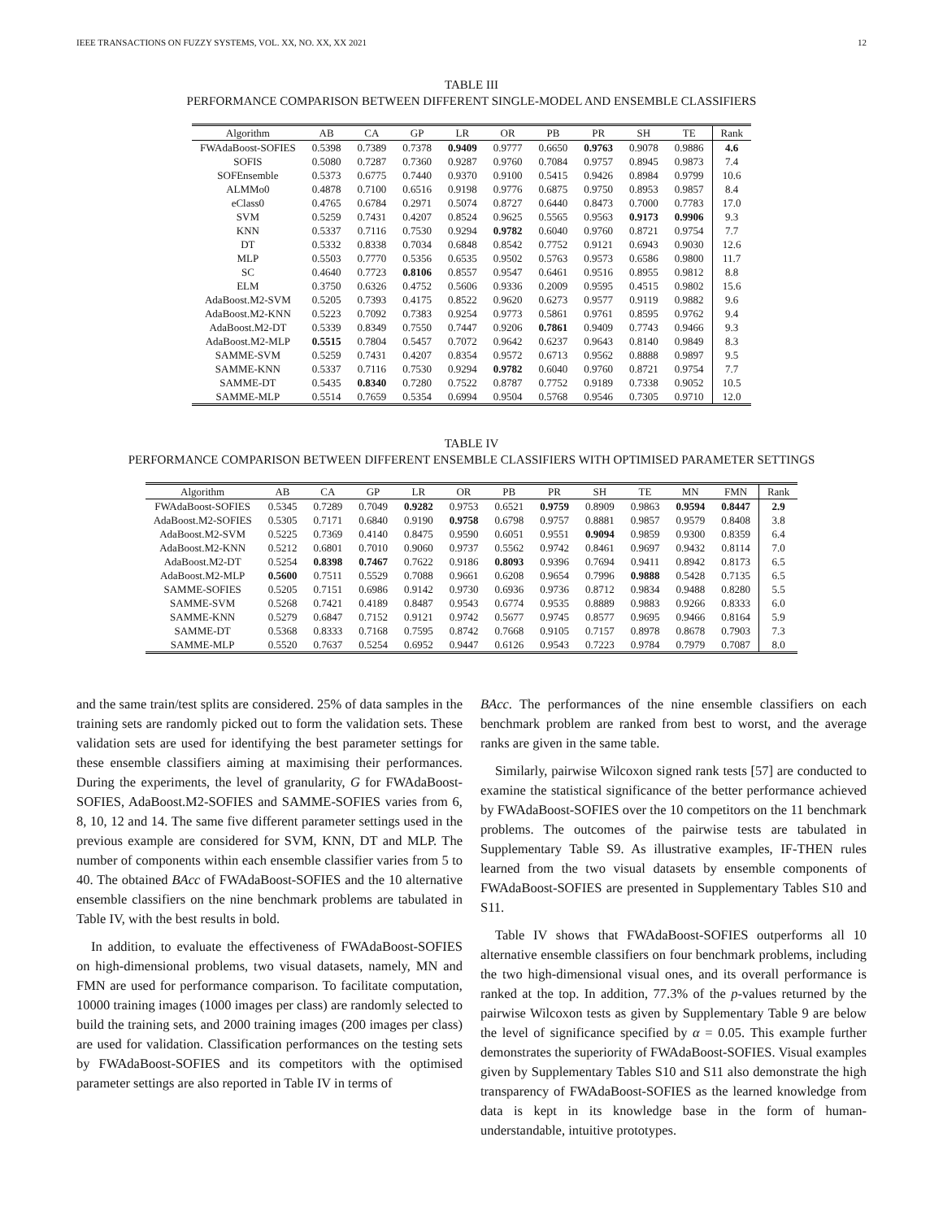IEEE TRANSACTIONS ON FUZZY SYSTEMS, VOL. XX, NO. XX, XX 2021 12
TABLE III
PERFORMANCE COMPARISON BETWEEN DIFFERENT SINGLE-MODEL AND ENSEMBLE CLASSIFIERS
| Algorithm | AB | CA | GP | LR | OR | PB | PR | SH | TE | Rank |
| --- | --- | --- | --- | --- | --- | --- | --- | --- | --- | --- |
| FWAdaBoost-SOFIES | 0.5398 | 0.7389 | 0.7378 | 0.9409 | 0.9777 | 0.6650 | 0.9763 | 0.9078 | 0.9886 | 4.6 |
| SOFIS | 0.5080 | 0.7287 | 0.7360 | 0.9287 | 0.9760 | 0.7084 | 0.9757 | 0.8945 | 0.9873 | 7.4 |
| SOFEnsemble | 0.5373 | 0.6775 | 0.7440 | 0.9370 | 0.9100 | 0.5415 | 0.9426 | 0.8984 | 0.9799 | 10.6 |
| ALMMo0 | 0.4878 | 0.7100 | 0.6516 | 0.9198 | 0.9776 | 0.6875 | 0.9750 | 0.8953 | 0.9857 | 8.4 |
| eClass0 | 0.4765 | 0.6784 | 0.2971 | 0.5074 | 0.8727 | 0.6440 | 0.8473 | 0.7000 | 0.7783 | 17.0 |
| SVM | 0.5259 | 0.7431 | 0.4207 | 0.8524 | 0.9625 | 0.5565 | 0.9563 | 0.9173 | 0.9906 | 9.3 |
| KNN | 0.5337 | 0.7116 | 0.7530 | 0.9294 | 0.9782 | 0.6040 | 0.9760 | 0.8721 | 0.9754 | 7.7 |
| DT | 0.5332 | 0.8338 | 0.7034 | 0.6848 | 0.8542 | 0.7752 | 0.9121 | 0.6943 | 0.9030 | 12.6 |
| MLP | 0.5503 | 0.7770 | 0.5356 | 0.6535 | 0.9502 | 0.5763 | 0.9573 | 0.6586 | 0.9800 | 11.7 |
| SC | 0.4640 | 0.7723 | 0.8106 | 0.8557 | 0.9547 | 0.6461 | 0.9516 | 0.8955 | 0.9812 | 8.8 |
| ELM | 0.3750 | 0.6326 | 0.4752 | 0.5606 | 0.9336 | 0.2009 | 0.9595 | 0.4515 | 0.9802 | 15.6 |
| AdaBoost.M2-SVM | 0.5205 | 0.7393 | 0.4175 | 0.8522 | 0.9620 | 0.6273 | 0.9577 | 0.9119 | 0.9882 | 9.6 |
| AdaBoost.M2-KNN | 0.5223 | 0.7092 | 0.7383 | 0.9254 | 0.9773 | 0.5861 | 0.9761 | 0.8595 | 0.9762 | 9.4 |
| AdaBoost.M2-DT | 0.5339 | 0.8349 | 0.7550 | 0.7447 | 0.9206 | 0.7861 | 0.9409 | 0.7743 | 0.9466 | 9.3 |
| AdaBoost.M2-MLP | 0.5515 | 0.7804 | 0.5457 | 0.7072 | 0.9642 | 0.6237 | 0.9643 | 0.8140 | 0.9849 | 8.3 |
| SAMME-SVM | 0.5259 | 0.7431 | 0.4207 | 0.8354 | 0.9572 | 0.6713 | 0.9562 | 0.8888 | 0.9897 | 9.5 |
| SAMME-KNN | 0.5337 | 0.7116 | 0.7530 | 0.9294 | 0.9782 | 0.6040 | 0.9760 | 0.8721 | 0.9754 | 7.7 |
| SAMME-DT | 0.5435 | 0.8340 | 0.7280 | 0.7522 | 0.8787 | 0.7752 | 0.9189 | 0.7338 | 0.9052 | 10.5 |
| SAMME-MLP | 0.5514 | 0.7659 | 0.5354 | 0.6994 | 0.9504 | 0.5768 | 0.9546 | 0.7305 | 0.9710 | 12.0 |
TABLE IV
PERFORMANCE COMPARISON BETWEEN DIFFERENT ENSEMBLE CLASSIFIERS WITH OPTIMISED PARAMETER SETTINGS
| Algorithm | AB | CA | GP | LR | OR | PB | PR | SH | TE | MN | FMN | Rank |
| --- | --- | --- | --- | --- | --- | --- | --- | --- | --- | --- | --- | --- |
| FWAdaBoost-SOFIES | 0.5345 | 0.7289 | 0.7049 | 0.9282 | 0.9753 | 0.6521 | 0.9759 | 0.8909 | 0.9863 | 0.9594 | 0.8447 | 2.9 |
| AdaBoost.M2-SOFIES | 0.5305 | 0.7171 | 0.6840 | 0.9190 | 0.9758 | 0.6798 | 0.9757 | 0.8881 | 0.9857 | 0.9579 | 0.8408 | 3.8 |
| AdaBoost.M2-SVM | 0.5225 | 0.7369 | 0.4140 | 0.8475 | 0.9590 | 0.6051 | 0.9551 | 0.9094 | 0.9859 | 0.9300 | 0.8359 | 6.4 |
| AdaBoost.M2-KNN | 0.5212 | 0.6801 | 0.7010 | 0.9060 | 0.9737 | 0.5562 | 0.9742 | 0.8461 | 0.9697 | 0.9432 | 0.8114 | 7.0 |
| AdaBoost.M2-DT | 0.5254 | 0.8398 | 0.7467 | 0.7622 | 0.9186 | 0.8093 | 0.9396 | 0.7694 | 0.9411 | 0.8942 | 0.8173 | 6.5 |
| AdaBoost.M2-MLP | 0.5600 | 0.7511 | 0.5529 | 0.7088 | 0.9661 | 0.6208 | 0.9654 | 0.7996 | 0.9888 | 0.5428 | 0.7135 | 6.5 |
| SAMME-SOFIES | 0.5205 | 0.7151 | 0.6986 | 0.9142 | 0.9730 | 0.6936 | 0.9736 | 0.8712 | 0.9834 | 0.9488 | 0.8280 | 5.5 |
| SAMME-SVM | 0.5268 | 0.7421 | 0.4189 | 0.8487 | 0.9543 | 0.6774 | 0.9535 | 0.8889 | 0.9883 | 0.9266 | 0.8333 | 6.0 |
| SAMME-KNN | 0.5279 | 0.6847 | 0.7152 | 0.9121 | 0.9742 | 0.5677 | 0.9745 | 0.8577 | 0.9695 | 0.9466 | 0.8164 | 5.9 |
| SAMME-DT | 0.5368 | 0.8333 | 0.7168 | 0.7595 | 0.8742 | 0.7668 | 0.9105 | 0.7157 | 0.8978 | 0.8678 | 0.7903 | 7.3 |
| SAMME-MLP | 0.5520 | 0.7637 | 0.5254 | 0.6952 | 0.9447 | 0.6126 | 0.9543 | 0.7223 | 0.9784 | 0.7979 | 0.7087 | 8.0 |
and the same train/test splits are considered. 25% of data samples in the training sets are randomly picked out to form the validation sets. These validation sets are used for identifying the best parameter settings for these ensemble classifiers aiming at maximising their performances. During the experiments, the level of granularity, G for FWAdaBoost-SOFIES, AdaBoost.M2-SOFIES and SAMME-SOFIES varies from 6, 8, 10, 12 and 14. The same five different parameter settings used in the previous example are considered for SVM, KNN, DT and MLP. The number of components within each ensemble classifier varies from 5 to 40. The obtained BAcc of FWAdaBoost-SOFIES and the 10 alternative ensemble classifiers on the nine benchmark problems are tabulated in Table IV, with the best results in bold.
In addition, to evaluate the effectiveness of FWAdaBoost-SOFIES on high-dimensional problems, two visual datasets, namely, MN and FMN are used for performance comparison. To facilitate computation, 10000 training images (1000 images per class) are randomly selected to build the training sets, and 2000 training images (200 images per class) are used for validation. Classification performances on the testing sets by FWAdaBoost-SOFIES and its competitors with the optimised parameter settings are also reported in Table IV in terms of
BAcc. The performances of the nine ensemble classifiers on each benchmark problem are ranked from best to worst, and the average ranks are given in the same table.
Similarly, pairwise Wilcoxon signed rank tests [57] are conducted to examine the statistical significance of the better performance achieved by FWAdaBoost-SOFIES over the 10 competitors on the 11 benchmark problems. The outcomes of the pairwise tests are tabulated in Supplementary Table S9. As illustrative examples, IF-THEN rules learned from the two visual datasets by ensemble components of FWAdaBoost-SOFIES are presented in Supplementary Tables S10 and S11.
Table IV shows that FWAdaBoost-SOFIES outperforms all 10 alternative ensemble classifiers on four benchmark problems, including the two high-dimensional visual ones, and its overall performance is ranked at the top. In addition, 77.3% of the p-values returned by the pairwise Wilcoxon tests as given by Supplementary Table 9 are below the level of significance specified by α = 0.05. This example further demonstrates the superiority of FWAdaBoost-SOFIES. Visual examples given by Supplementary Tables S10 and S11 also demonstrate the high transparency of FWAdaBoost-SOFIES as the learned knowledge from data is kept in its knowledge base in the form of human-understandable, intuitive prototypes.